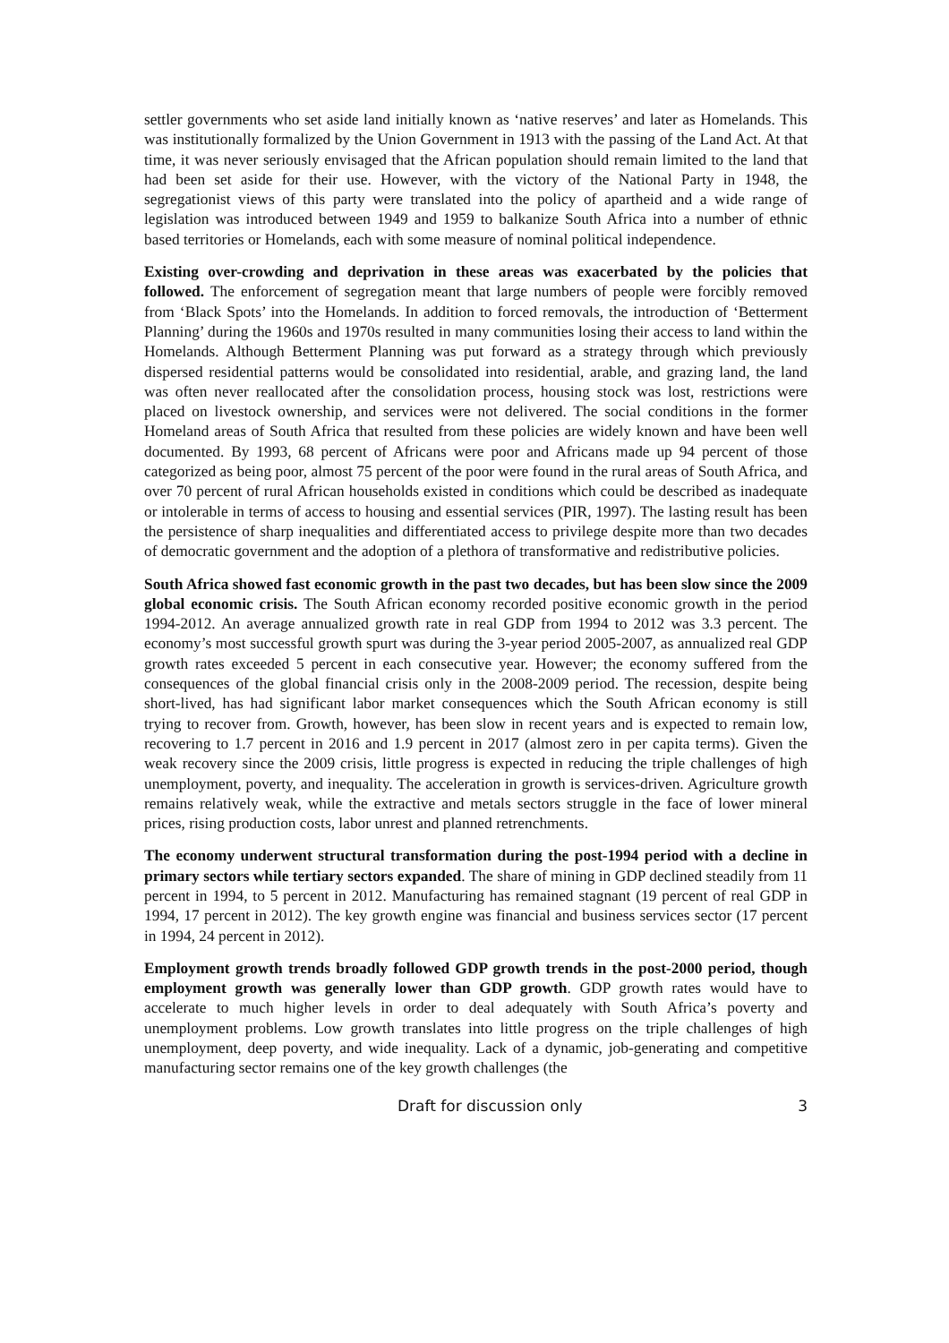settler governments who set aside land initially known as ‘native reserves’ and later as Homelands. This was institutionally formalized by the Union Government in 1913 with the passing of the Land Act. At that time, it was never seriously envisaged that the African population should remain limited to the land that had been set aside for their use. However, with the victory of the National Party in 1948, the segregationist views of this party were translated into the policy of apartheid and a wide range of legislation was introduced between 1949 and 1959 to balkanize South Africa into a number of ethnic based territories or Homelands, each with some measure of nominal political independence.
Existing over-crowding and deprivation in these areas was exacerbated by the policies that followed. The enforcement of segregation meant that large numbers of people were forcibly removed from ‘Black Spots’ into the Homelands. In addition to forced removals, the introduction of ‘Betterment Planning’ during the 1960s and 1970s resulted in many communities losing their access to land within the Homelands. Although Betterment Planning was put forward as a strategy through which previously dispersed residential patterns would be consolidated into residential, arable, and grazing land, the land was often never reallocated after the consolidation process, housing stock was lost, restrictions were placed on livestock ownership, and services were not delivered. The social conditions in the former Homeland areas of South Africa that resulted from these policies are widely known and have been well documented. By 1993, 68 percent of Africans were poor and Africans made up 94 percent of those categorized as being poor, almost 75 percent of the poor were found in the rural areas of South Africa, and over 70 percent of rural African households existed in conditions which could be described as inadequate or intolerable in terms of access to housing and essential services (PIR, 1997). The lasting result has been the persistence of sharp inequalities and differentiated access to privilege despite more than two decades of democratic government and the adoption of a plethora of transformative and redistributive policies.
South Africa showed fast economic growth in the past two decades, but has been slow since the 2009 global economic crisis. The South African economy recorded positive economic growth in the period 1994-2012. An average annualized growth rate in real GDP from 1994 to 2012 was 3.3 percent. The economy’s most successful growth spurt was during the 3-year period 2005-2007, as annualized real GDP growth rates exceeded 5 percent in each consecutive year. However; the economy suffered from the consequences of the global financial crisis only in the 2008-2009 period. The recession, despite being short-lived, has had significant labor market consequences which the South African economy is still trying to recover from. Growth, however, has been slow in recent years and is expected to remain low, recovering to 1.7 percent in 2016 and 1.9 percent in 2017 (almost zero in per capita terms). Given the weak recovery since the 2009 crisis, little progress is expected in reducing the triple challenges of high unemployment, poverty, and inequality. The acceleration in growth is services-driven. Agriculture growth remains relatively weak, while the extractive and metals sectors struggle in the face of lower mineral prices, rising production costs, labor unrest and planned retrenchments.
The economy underwent structural transformation during the post-1994 period with a decline in primary sectors while tertiary sectors expanded. The share of mining in GDP declined steadily from 11 percent in 1994, to 5 percent in 2012. Manufacturing has remained stagnant (19 percent of real GDP in 1994, 17 percent in 2012). The key growth engine was financial and business services sector (17 percent in 1994, 24 percent in 2012).
Employment growth trends broadly followed GDP growth trends in the post-2000 period, though employment growth was generally lower than GDP growth. GDP growth rates would have to accelerate to much higher levels in order to deal adequately with South Africa’s poverty and unemployment problems. Low growth translates into little progress on the triple challenges of high unemployment, deep poverty, and wide inequality. Lack of a dynamic, job-generating and competitive manufacturing sector remains one of the key growth challenges (the
Draft for discussion only 3